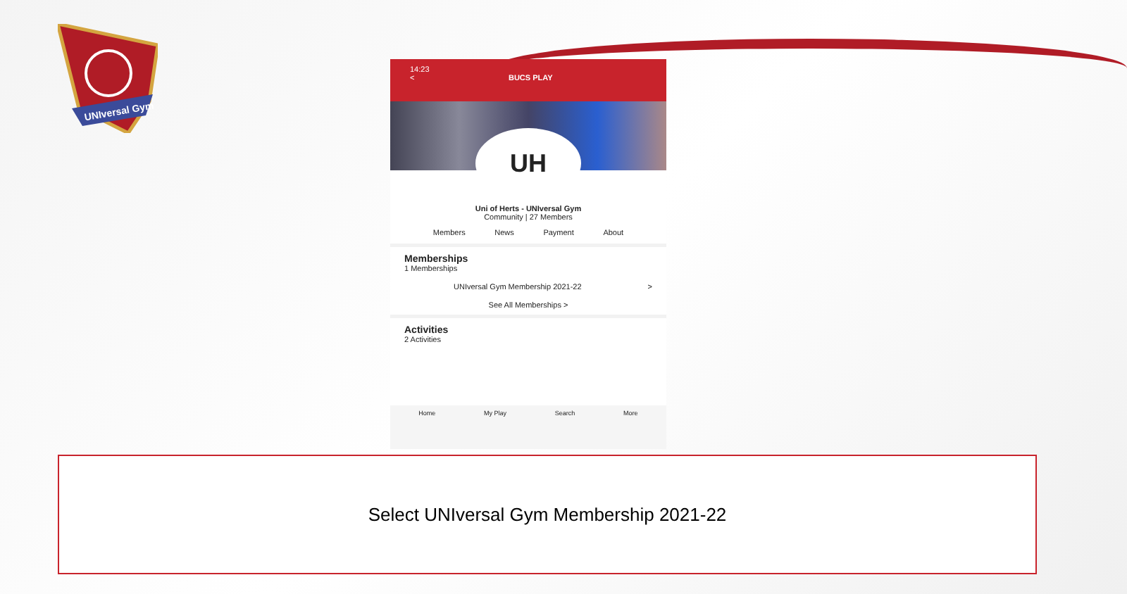UNIversal Gym
14:23
< BUCS PLAY
UH
Uni of Herts - UNIversal Gym
Community | 27 Members
Members News Payment About
Memberships
1 Memberships
UNIversal Gym Membership 2021-22 >
See All Memberships >
Activities
2 Activities
Home My Play Search More
Select UNIversal Gym Membership 2021-22